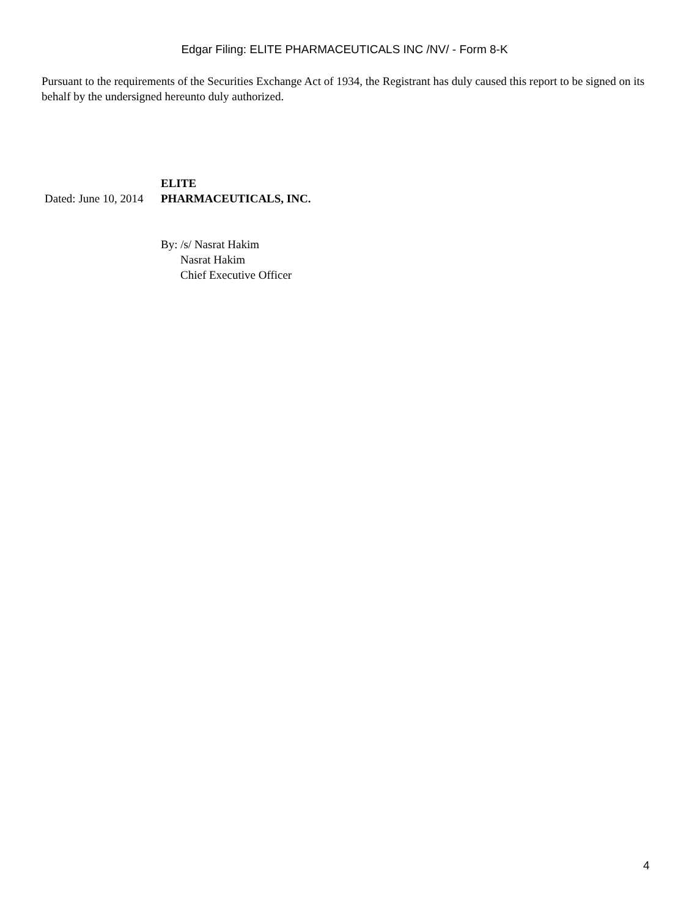Edgar Filing: ELITE PHARMACEUTICALS INC /NV/ - Form 8-K
Pursuant to the requirements of the Securities Exchange Act of 1934, the Registrant has duly caused this report to be signed on its behalf by the undersigned hereunto duly authorized.
Dated: June 10, 2014
ELITE PHARMACEUTICALS, INC.
By: /s/ Nasrat Hakim
Nasrat Hakim
Chief Executive Officer
4